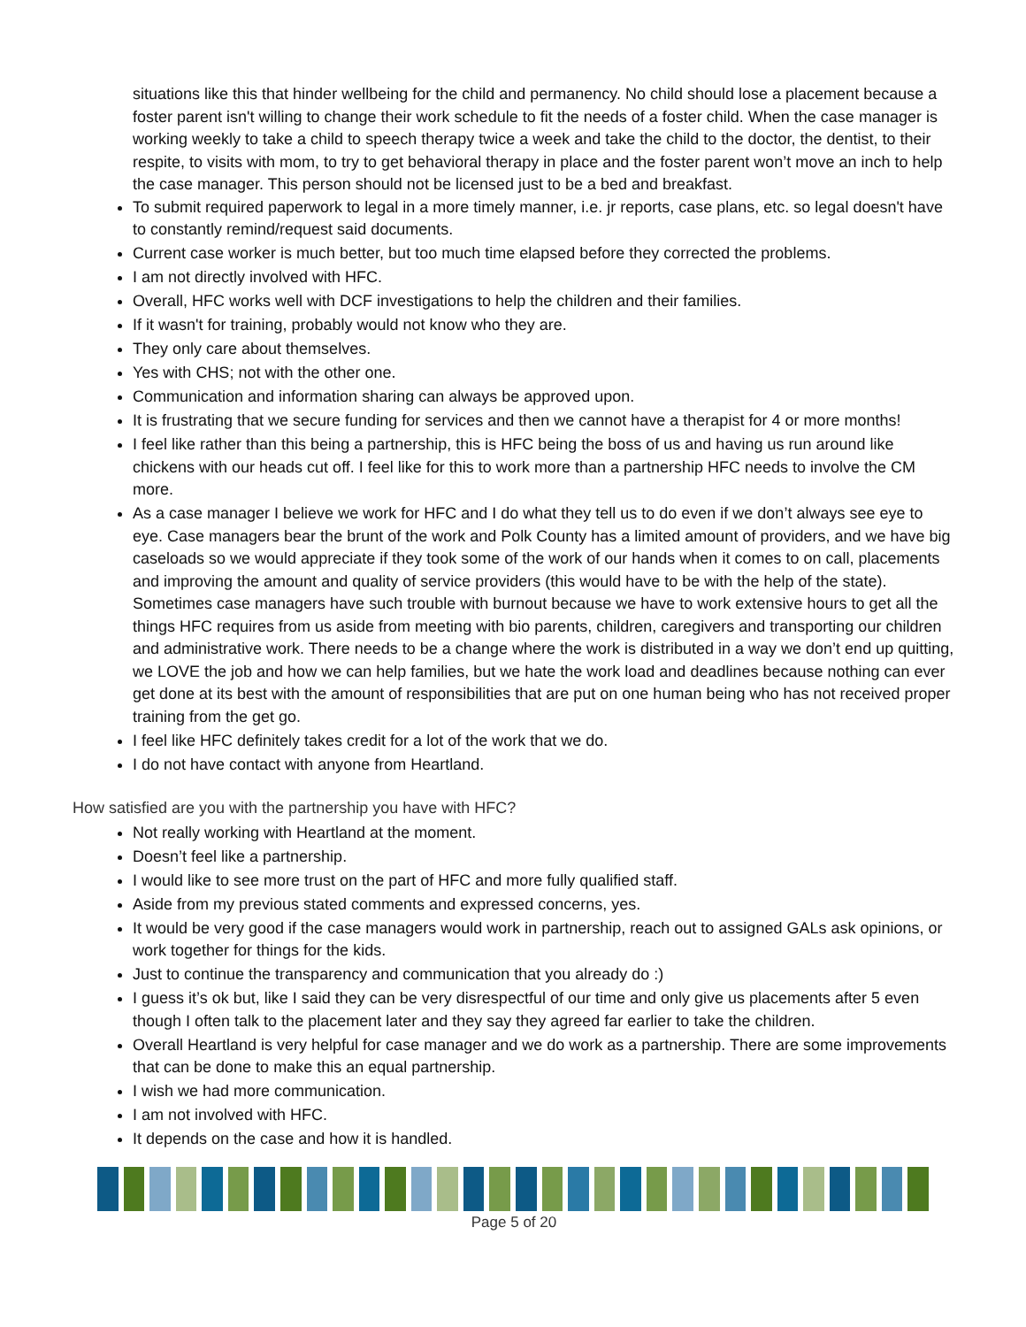situations like this that hinder wellbeing for the child and permanency. No child should lose a placement because a foster parent isn't willing to change their work schedule to fit the needs of a foster child. When the case manager is working weekly to take a child to speech therapy twice a week and take the child to the doctor, the dentist, to their respite, to visits with mom, to try to get behavioral therapy in place and the foster parent won’t move an inch to help the case manager. This person should not be licensed just to be a bed and breakfast.
To submit required paperwork to legal in a more timely manner, i.e. jr reports, case plans, etc. so legal doesn't have to constantly remind/request said documents.
Current case worker is much better, but too much time elapsed before they corrected the problems.
I am not directly involved with HFC.
Overall, HFC works well with DCF investigations to help the children and their families.
If it wasn't for training, probably would not know who they are.
They only care about themselves.
Yes with CHS; not with the other one.
Communication and information sharing can always be approved upon.
It is frustrating that we secure funding for services and then we cannot have a therapist for 4 or more months!
I feel like rather than this being a partnership, this is HFC being the boss of us and having us run around like chickens with our heads cut off. I feel like for this to work more than a partnership HFC needs to involve the CM more.
As a case manager I believe we work for HFC and I do what they tell us to do even if we don’t always see eye to eye. Case managers bear the brunt of the work and Polk County has a limited amount of providers, and we have big caseloads so we would appreciate if they took some of the work of our hands when it comes to on call, placements and improving the amount and quality of service providers (this would have to be with the help of the state). Sometimes case managers have such trouble with burnout because we have to work extensive hours to get all the things HFC requires from us aside from meeting with bio parents, children, caregivers and transporting our children and administrative work. There needs to be a change where the work is distributed in a way we don’t end up quitting, we LOVE the job and how we can help families, but we hate the work load and deadlines because nothing can ever get done at its best with the amount of responsibilities that are put on one human being who has not received proper training from the get go.
I feel like HFC definitely takes credit for a lot of the work that we do.
I do not have contact with anyone from Heartland.
How satisfied are you with the partnership you have with HFC?
Not really working with Heartland at the moment.
Doesn’t feel like a partnership.
I would like to see more trust on the part of HFC and more fully qualified staff.
Aside from my previous stated comments and expressed concerns, yes.
It would be very good if the case managers would work in partnership, reach out to assigned GALs ask opinions, or work together for things for the kids.
Just to continue the transparency and communication that you already do :)
I guess it’s ok but, like I said they can be very disrespectful of our time and only give us placements after 5 even though I often talk to the placement later and they say they agreed far earlier to take the children.
Overall Heartland is very helpful for case manager and we do work as a partnership. There are some improvements that can be done to make this an equal partnership.
I wish we had more communication.
I am not involved with HFC.
It depends on the case and how it is handled.
Page 5 of 20